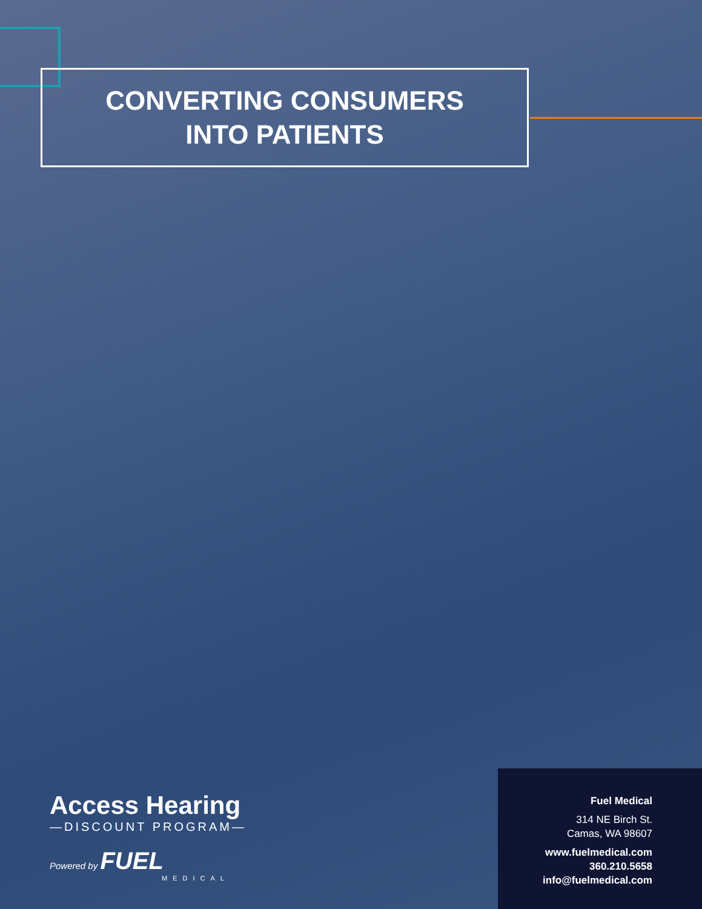CONVERTING CONSUMERS
INTO PATIENTS
Access Hearing
—DISCOUNT PROGRAM—
Powered by FUEL
MEDICAL
Fuel Medical
314 NE Birch St.
Camas, WA 98607
www.fuelmedical.com
360.210.5658
info@fuelmedical.com